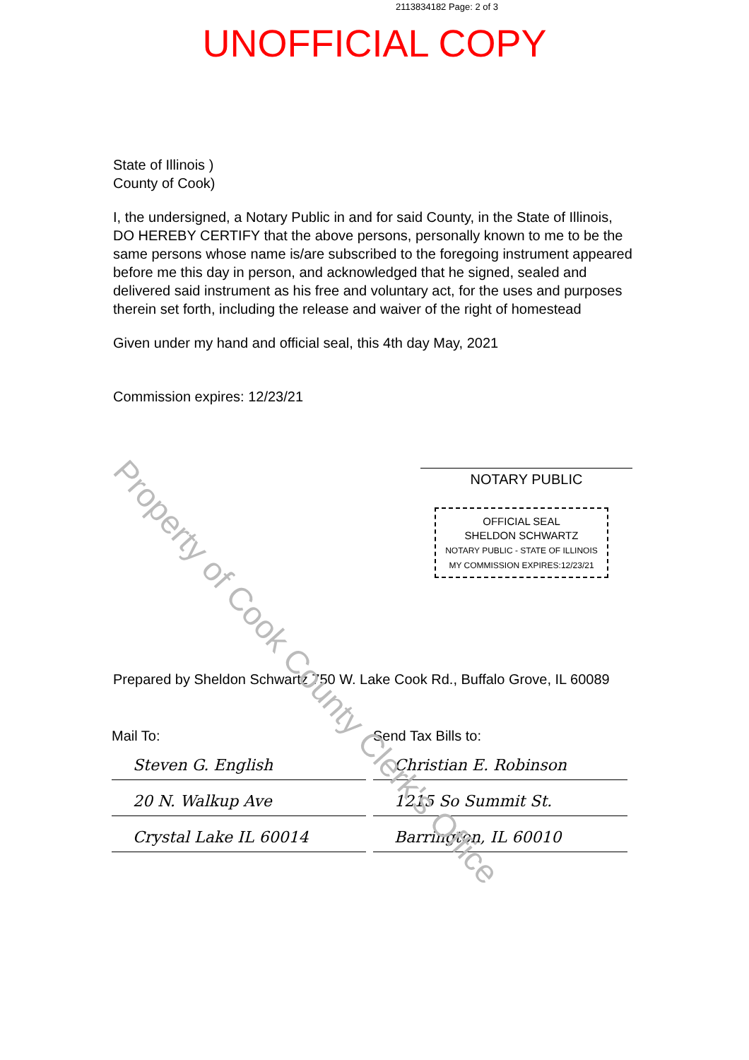2113834182 Page: 2 of 3
UNOFFICIAL COPY
State of Illinois )
County of Cook)
I, the undersigned, a Notary Public in and for said County, in the State of Illinois, DO HEREBY CERTIFY that the above persons, personally known to me to be the same persons whose name is/are subscribed to the foregoing instrument appeared before me this day in person, and acknowledged that he signed, sealed and delivered said instrument as his free and voluntary act, for the uses and purposes therein set forth, including the release and waiver of the right of homestead
Given under my hand and official seal, this 4th day May, 2021
Commission expires: 12/23/21
NOTARY PUBLIC
OFFICIAL SEAL
SHELDON SCHWARTZ
NOTARY PUBLIC - STATE OF ILLINOIS
MY COMMISSION EXPIRES:12/23/21
Prepared by Sheldon Schwartz 750 W. Lake Cook Rd., Buffalo Grove, IL 60089
Mail To:
Steven G. English
20 N. Walkup Ave
Crystal Lake IL 60014
Send Tax Bills to:
Christian E. Robinson
1215 So Summit St.
Barrington, IL 60010
Property of Cook County Clerk's Office